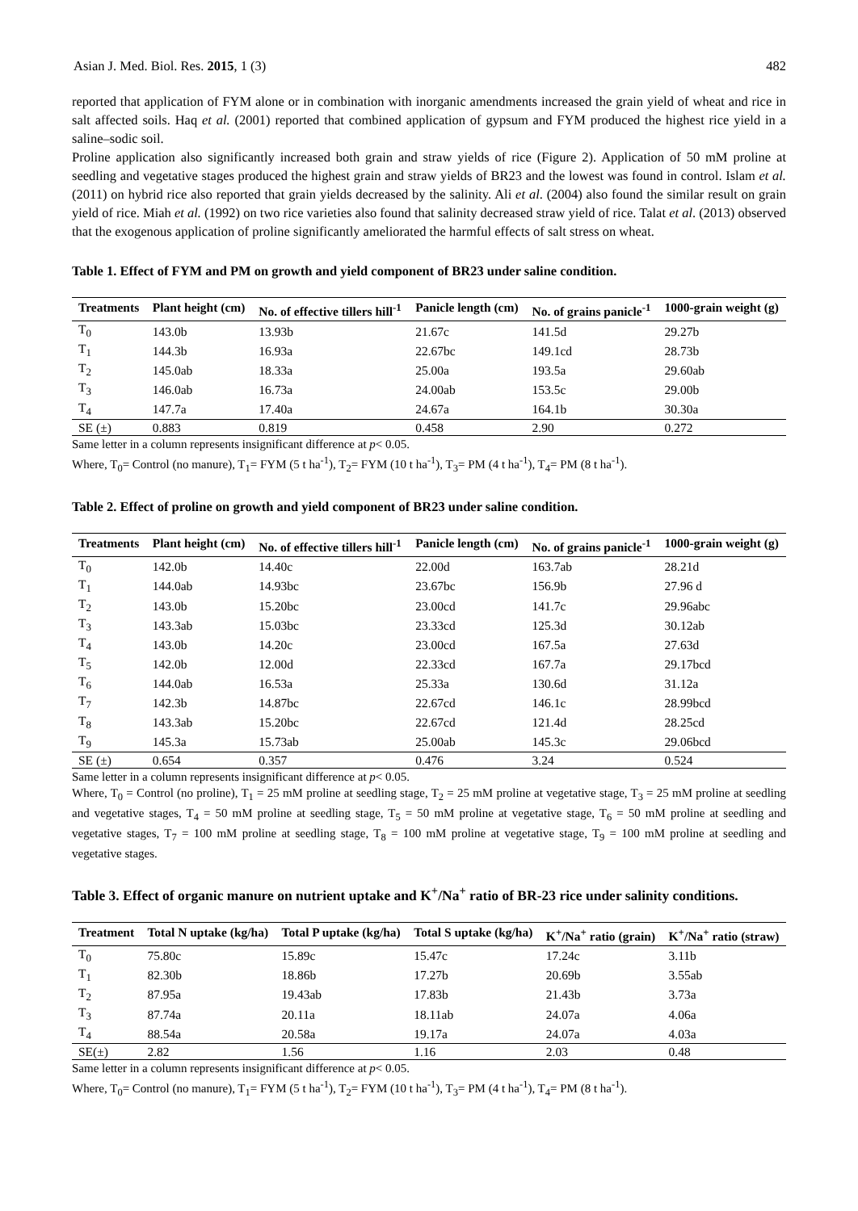Asian J. Med. Biol. Res. 2015, 1 (3) 482
reported that application of FYM alone or in combination with inorganic amendments increased the grain yield of wheat and rice in salt affected soils. Haq et al. (2001) reported that combined application of gypsum and FYM produced the highest rice yield in a saline–sodic soil.
Proline application also significantly increased both grain and straw yields of rice (Figure 2). Application of 50 mM proline at seedling and vegetative stages produced the highest grain and straw yields of BR23 and the lowest was found in control. Islam et al. (2011) on hybrid rice also reported that grain yields decreased by the salinity. Ali et al. (2004) also found the similar result on grain yield of rice. Miah et al. (1992) on two rice varieties also found that salinity decreased straw yield of rice. Talat et al. (2013) observed that the exogenous application of proline significantly ameliorated the harmful effects of salt stress on wheat.
Table 1. Effect of FYM and PM on growth and yield component of BR23 under saline condition.
| Treatments | Plant height (cm) | No. of effective tillers hill<sup>-1</sup> | Panicle length (cm) | No. of grains panicle<sup>-1</sup> | 1000-grain weight (g) |
| --- | --- | --- | --- | --- | --- |
| T<sub>0</sub> | 143.0b | 13.93b | 21.67c | 141.5d | 29.27b |
| T<sub>1</sub> | 144.3b | 16.93a | 22.67bc | 149.1cd | 28.73b |
| T<sub>2</sub> | 145.0ab | 18.33a | 25.00a | 193.5a | 29.60ab |
| T<sub>3</sub> | 146.0ab | 16.73a | 24.00ab | 153.5c | 29.00b |
| T<sub>4</sub> | 147.7a | 17.40a | 24.67a | 164.1b | 30.30a |
| SE (±) | 0.883 | 0.819 | 0.458 | 2.90 | 0.272 |
Same letter in a column represents insignificant difference at p< 0.05.
Where, T<sub>0</sub>= Control (no manure), T<sub>1</sub>= FYM (5 t ha<sup>-1</sup>), T<sub>2</sub>= FYM (10 t ha<sup>-1</sup>), T<sub>3</sub>= PM (4 t ha<sup>-1</sup>), T<sub>4</sub>= PM (8 t ha<sup>-1</sup>).
Table 2. Effect of proline on growth and yield component of BR23 under saline condition.
| Treatments | Plant height (cm) | No. of effective tillers hill<sup>-1</sup> | Panicle length (cm) | No. of grains panicle<sup>-1</sup> | 1000-grain weight (g) |
| --- | --- | --- | --- | --- | --- |
| T<sub>0</sub> | 142.0b | 14.40c | 22.00d | 163.7ab | 28.21d |
| T<sub>1</sub> | 144.0ab | 14.93bc | 23.67bc | 156.9b | 27.96 d |
| T<sub>2</sub> | 143.0b | 15.20bc | 23.00cd | 141.7c | 29.96abc |
| T<sub>3</sub> | 143.3ab | 15.03bc | 23.33cd | 125.3d | 30.12ab |
| T<sub>4</sub> | 143.0b | 14.20c | 23.00cd | 167.5a | 27.63d |
| T<sub>5</sub> | 142.0b | 12.00d | 22.33cd | 167.7a | 29.17bcd |
| T<sub>6</sub> | 144.0ab | 16.53a | 25.33a | 130.6d | 31.12a |
| T<sub>7</sub> | 142.3b | 14.87bc | 22.67cd | 146.1c | 28.99bcd |
| T<sub>8</sub> | 143.3ab | 15.20bc | 22.67cd | 121.4d | 28.25cd |
| T<sub>9</sub> | 145.3a | 15.73ab | 25.00ab | 145.3c | 29.06bcd |
| SE (±) | 0.654 | 0.357 | 0.476 | 3.24 | 0.524 |
Same letter in a column represents insignificant difference at p< 0.05.
Where, T<sub>0</sub> = Control (no proline), T<sub>1</sub> = 25 mM proline at seedling stage, T<sub>2</sub> = 25 mM proline at vegetative stage, T<sub>3</sub> = 25 mM proline at seedling and vegetative stages, T<sub>4</sub> = 50 mM proline at seedling stage, T<sub>5</sub> = 50 mM proline at vegetative stage, T<sub>6</sub> = 50 mM proline at seedling and vegetative stages, T<sub>7</sub> = 100 mM proline at seedling stage, T<sub>8</sub> = 100 mM proline at vegetative stage, T<sub>9</sub> = 100 mM proline at seedling and vegetative stages.
Table 3. Effect of organic manure on nutrient uptake and K<sup>+</sup>/Na<sup>+</sup> ratio of BR-23 rice under salinity conditions.
| Treatment | Total N uptake (kg/ha) | Total P uptake (kg/ha) | Total S uptake (kg/ha) | K<sup>+</sup>/Na<sup>+</sup> ratio (grain) | K<sup>+</sup>/Na<sup>+</sup> ratio (straw) |
| --- | --- | --- | --- | --- | --- |
| T<sub>0</sub> | 75.80c | 15.89c | 15.47c | 17.24c | 3.11b |
| T<sub>1</sub> | 82.30b | 18.86b | 17.27b | 20.69b | 3.55ab |
| T<sub>2</sub> | 87.95a | 19.43ab | 17.83b | 21.43b | 3.73a |
| T<sub>3</sub> | 87.74a | 20.11a | 18.11ab | 24.07a | 4.06a |
| T<sub>4</sub> | 88.54a | 20.58a | 19.17a | 24.07a | 4.03a |
| SE(±) | 2.82 | 1.56 | 1.16 | 2.03 | 0.48 |
Same letter in a column represents insignificant difference at p< 0.05.
Where, T<sub>0</sub>= Control (no manure), T<sub>1</sub>= FYM (5 t ha<sup>-1</sup>), T<sub>2</sub>= FYM (10 t ha<sup>-1</sup>), T<sub>3</sub>= PM (4 t ha<sup>-1</sup>), T<sub>4</sub>= PM (8 t ha<sup>-1</sup>).